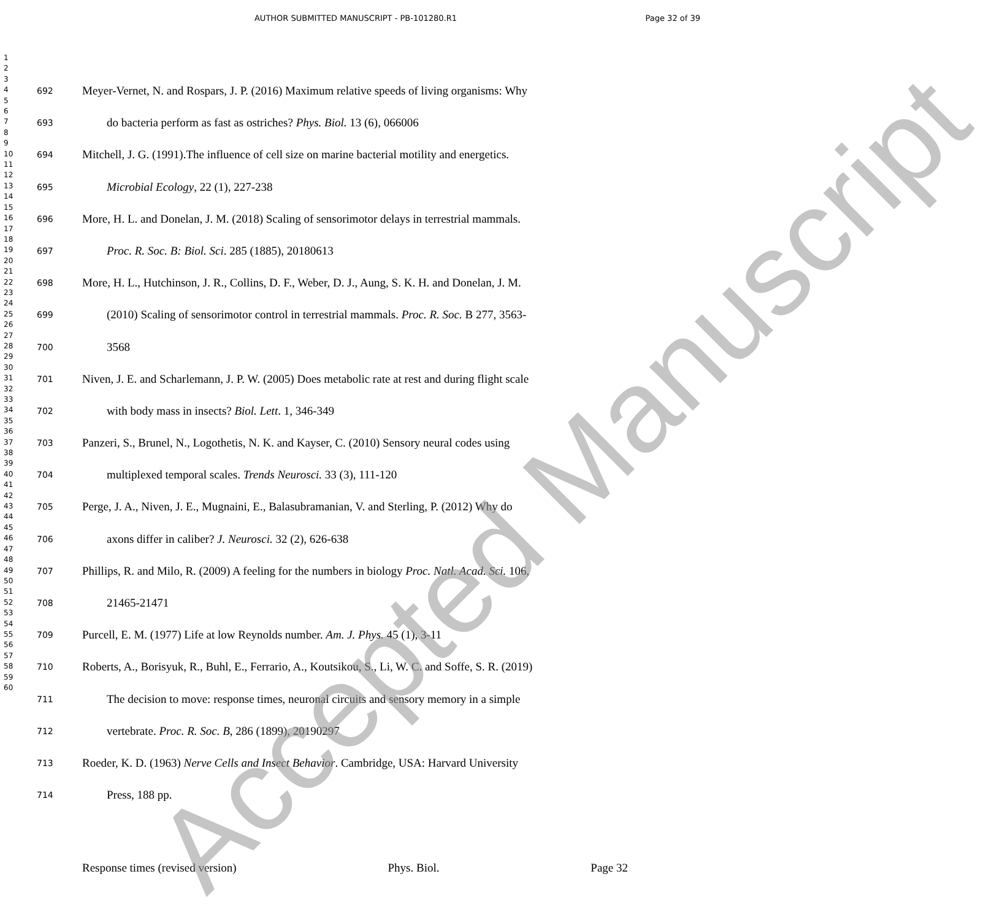AUTHOR SUBMITTED MANUSCRIPT - PB-101280.R1
Page 32 of 39
1
2
3
4
5
6
7
8
9
10
11
12
13
14
15
16
17
18
19
20
21
22
23
24
25
26
27
28
29
30
31
32
33
34
35
36
37
38
39
40
41
42
43
44
45
46
47
48
49
50
51
52
53
54
55
56
57
58
59
60
692 Meyer-Vernet, N. and Rospars, J. P. (2016) Maximum relative speeds of living organisms: Why
693 do bacteria perform as fast as ostriches? Phys. Biol. 13 (6), 066006
694 Mitchell, J. G. (1991).The influence of cell size on marine bacterial motility and energetics.
695 Microbial Ecology, 22 (1), 227-238
696 More, H. L. and Donelan, J. M. (2018) Scaling of sensorimotor delays in terrestrial mammals.
697 Proc. R. Soc. B: Biol. Sci. 285 (1885), 20180613
698 More, H. L., Hutchinson, J. R., Collins, D. F., Weber, D. J., Aung, S. K. H. and Donelan, J. M.
699 (2010) Scaling of sensorimotor control in terrestrial mammals. Proc. R. Soc. B 277, 3563-
700 3568
701 Niven, J. E. and Scharlemann, J. P. W. (2005) Does metabolic rate at rest and during flight scale
702 with body mass in insects? Biol. Lett. 1, 346-349
703 Panzeri, S., Brunel, N., Logothetis, N. K. and Kayser, C. (2010) Sensory neural codes using
704 multiplexed temporal scales. Trends Neurosci. 33 (3), 111-120
705 Perge, J. A., Niven, J. E., Mugnaini, E., Balasubramanian, V. and Sterling, P. (2012) Why do
706 axons differ in caliber? J. Neurosci. 32 (2), 626-638
707 Phillips, R. and Milo, R. (2009) A feeling for the numbers in biology Proc. Natl. Acad. Sci. 106,
708 21465-21471
709 Purcell, E. M. (1977) Life at low Reynolds number. Am. J. Phys. 45 (1), 3-11
710 Roberts, A., Borisyuk, R., Buhl, E., Ferrario, A., Koutsikou, S., Li, W. C. and Soffe, S. R. (2019)
711 The decision to move: response times, neuronal circuits and sensory memory in a simple
712 vertebrate. Proc. R. Soc. B, 286 (1899), 20190297
713 Roeder, K. D. (1963) Nerve Cells and Insect Behavior. Cambridge, USA: Harvard University
714 Press, 188 pp.
Response times (revised version) Phys. Biol. Page 32
Accepted Manuscript